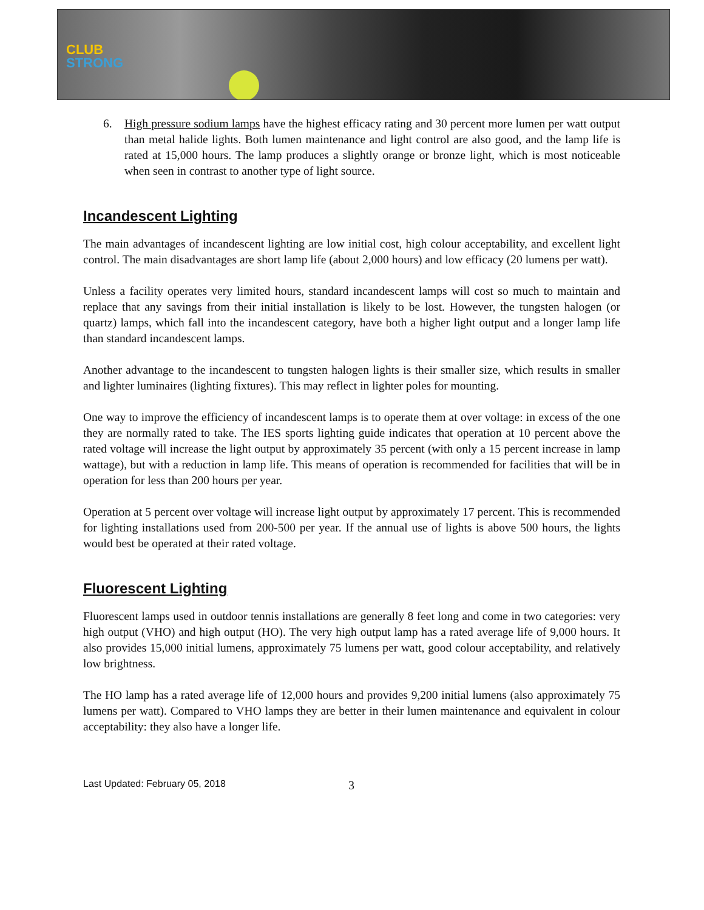CLUB
STRONG
6. High pressure sodium lamps have the highest efficacy rating and 30 percent more lumen per watt output than metal halide lights. Both lumen maintenance and light control are also good, and the lamp life is rated at 15,000 hours. The lamp produces a slightly orange or bronze light, which is most noticeable when seen in contrast to another type of light source.
Incandescent Lighting
The main advantages of incandescent lighting are low initial cost, high colour acceptability, and excellent light control. The main disadvantages are short lamp life (about 2,000 hours) and low efficacy (20 lumens per watt).
Unless a facility operates very limited hours, standard incandescent lamps will cost so much to maintain and replace that any savings from their initial installation is likely to be lost. However, the tungsten halogen (or quartz) lamps, which fall into the incandescent category, have both a higher light output and a longer lamp life than standard incandescent lamps.
Another advantage to the incandescent to tungsten halogen lights is their smaller size, which results in smaller and lighter luminaires (lighting fixtures). This may reflect in lighter poles for mounting.
One way to improve the efficiency of incandescent lamps is to operate them at over voltage: in excess of the one they are normally rated to take. The IES sports lighting guide indicates that operation at 10 percent above the rated voltage will increase the light output by approximately 35 percent (with only a 15 percent increase in lamp wattage), but with a reduction in lamp life. This means of operation is recommended for facilities that will be in operation for less than 200 hours per year.
Operation at 5 percent over voltage will increase light output by approximately 17 percent. This is recommended for lighting installations used from 200-500 per year. If the annual use of lights is above 500 hours, the lights would best be operated at their rated voltage.
Fluorescent Lighting
Fluorescent lamps used in outdoor tennis installations are generally 8 feet long and come in two categories: very high output (VHO) and high output (HO). The very high output lamp has a rated average life of 9,000 hours. It also provides 15,000 initial lumens, approximately 75 lumens per watt, good colour acceptability, and relatively low brightness.
The HO lamp has a rated average life of 12,000 hours and provides 9,200 initial lumens (also approximately 75 lumens per watt). Compared to VHO lamps they are better in their lumen maintenance and equivalent in colour acceptability: they also have a longer life.
Last Updated: February 05, 2018
3